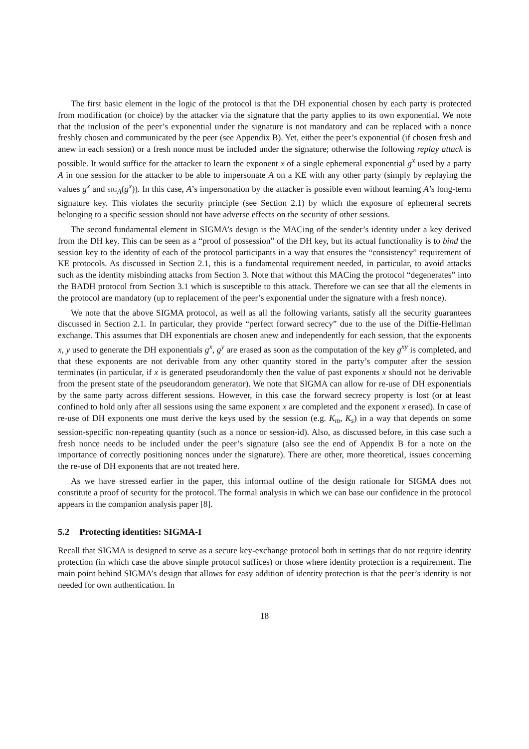The first basic element in the logic of the protocol is that the DH exponential chosen by each party is protected from modification (or choice) by the attacker via the signature that the party applies to its own exponential. We note that the inclusion of the peer’s exponential under the signature is not mandatory and can be replaced with a nonce freshly chosen and communicated by the peer (see Appendix B). Yet, either the peer’s exponential (if chosen fresh and anew in each session) or a fresh nonce must be included under the signature; otherwise the following replay attack is possible. It would suffice for the attacker to learn the exponent x of a single ephemeral exponential g<sup>x</sup> used by a party A in one session for the attacker to be able to impersonate A on a KE with any other party (simply by replaying the values g<sup>x</sup> and sig<sub>A</sub>(g<sup>x</sup>)). In this case, A’s impersonation by the attacker is possible even without learning A’s long-term signature key. This violates the security principle (see Section 2.1) by which the exposure of ephemeral secrets belonging to a specific session should not have adverse effects on the security of other sessions.
The second fundamental element in SIGMA’s design is the MACing of the sender’s identity under a key derived from the DH key. This can be seen as a “proof of possession” of the DH key, but its actual functionality is to bind the session key to the identity of each of the protocol participants in a way that ensures the “consistency” requirement of KE protocols. As discussed in Section 2.1, this is a fundamental requirement needed, in particular, to avoid attacks such as the identity misbinding attacks from Section 3. Note that without this MACing the protocol “degenerates” into the BADH protocol from Section 3.1 which is susceptible to this attack. Therefore we can see that all the elements in the protocol are mandatory (up to replacement of the peer’s exponential under the signature with a fresh nonce).
We note that the above SIGMA protocol, as well as all the following variants, satisfy all the security guarantees discussed in Section 2.1. In particular, they provide “perfect forward secrecy” due to the use of the Diffie-Hellman exchange. This assumes that DH exponentials are chosen anew and independently for each session, that the exponents x, y used to generate the DH exponentials g<sup>x</sup>, g<sup>y</sup> are erased as soon as the computation of the key g<sup>xy</sup> is completed, and that these exponents are not derivable from any other quantity stored in the party’s computer after the session terminates (in particular, if x is generated pseudorandomly then the value of past exponents x should not be derivable from the present state of the pseudorandom generator). We note that SIGMA can allow for re-use of DH exponentials by the same party across different sessions. However, in this case the forward secrecy property is lost (or at least confined to hold only after all sessions using the same exponent x are completed and the exponent x erased). In case of re-use of DH exponents one must derive the keys used by the session (e.g. K<sub>m</sub>, K<sub>s</sub>) in a way that depends on some session-specific non-repeating quantity (such as a nonce or session-id). Also, as discussed before, in this case such a fresh nonce needs to be included under the peer’s signature (also see the end of Appendix B for a note on the importance of correctly positioning nonces under the signature). There are other, more theoretical, issues concerning the re-use of DH exponents that are not treated here.
As we have stressed earlier in the paper, this informal outline of the design rationale for SIGMA does not constitute a proof of security for the protocol. The formal analysis in which we can base our confidence in the protocol appears in the companion analysis paper [8].
5.2 Protecting identities: SIGMA-I
Recall that SIGMA is designed to serve as a secure key-exchange protocol both in settings that do not require identity protection (in which case the above simple protocol suffices) or those where identity protection is a requirement. The main point behind SIGMA’s design that allows for easy addition of identity protection is that the peer’s identity is not needed for own authentication. In
18